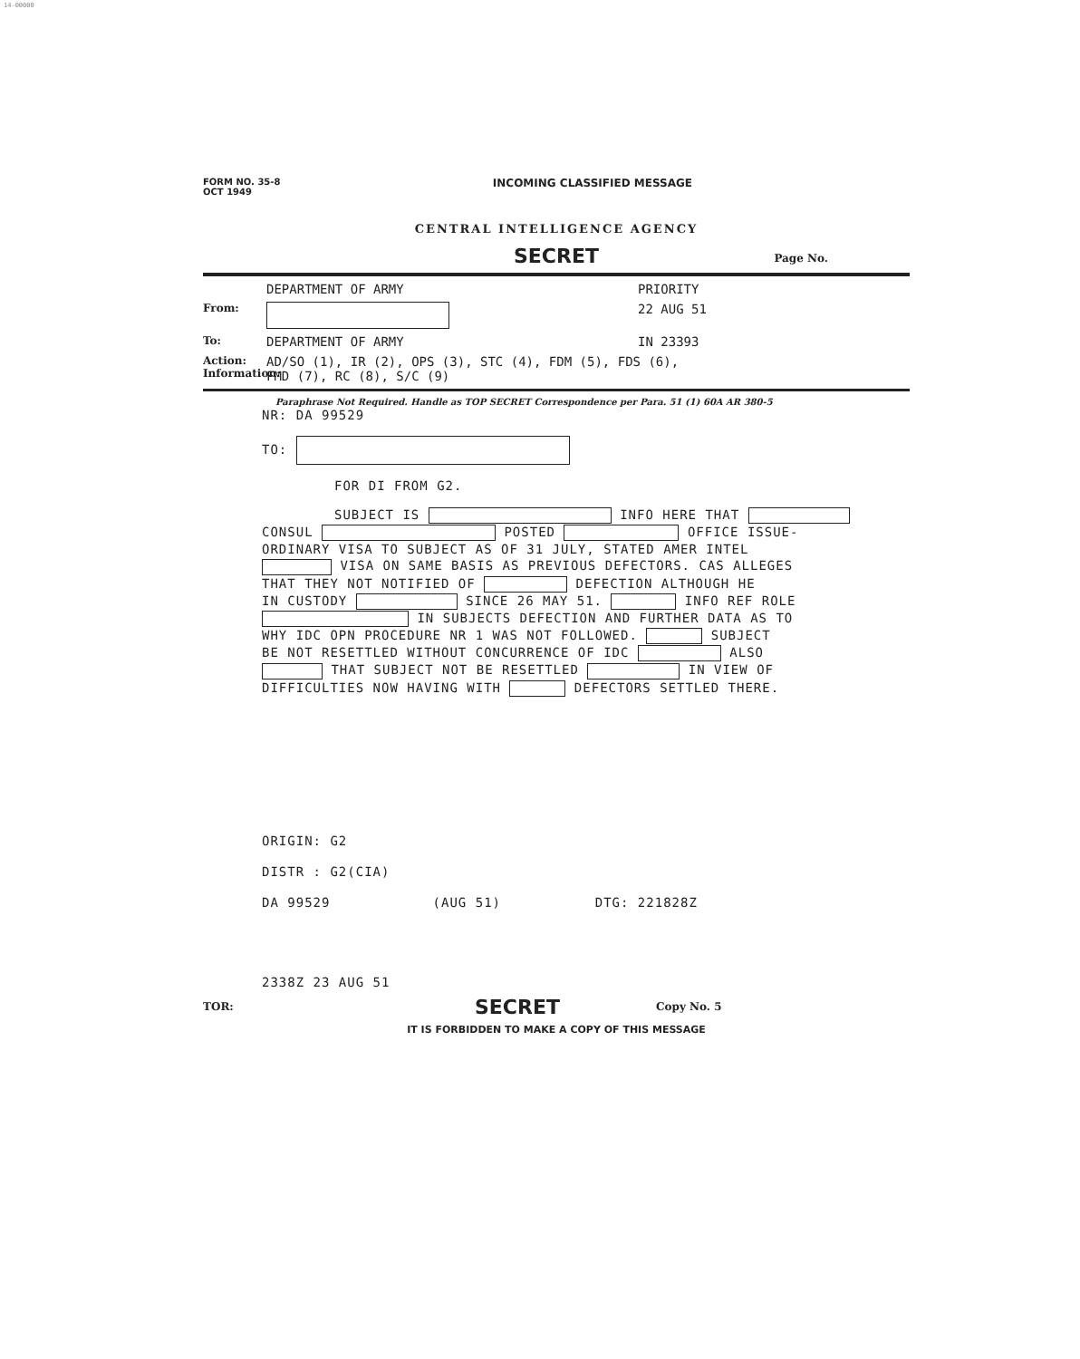14-00000
FORM NO. 35-8
OCT 1949 INCOMING CLASSIFIED MESSAGE
CENTRAL INTELLIGENCE AGENCY
SECRET Page No.
DEPARTMENT OF ARMY PRIORITY
From: 22 AUG 51
To: DEPARTMENT OF ARMY IN 23393
Action:
Information: AD/SO (1), IR (2), OPS (3), STC (4), FDM (5), FDS (6),
FMD (7), RC (8), S/C (9)
Paraphrase Not Required. Handle as TOP SECRET Correspondence per Para. 51 (1) 60A AR 380-5
NR: DA 99529
TO:
FOR DI FROM G2.
SUBJECT IS INFO HERE THAT
CONSUL POSTED OFFICE ISSUE-
ORDINARY VISA TO SUBJECT AS OF 31 JULY, STATED AMER INTEL
VISA ON SAME BASIS AS PREVIOUS DEFECTORS. CAS ALLEGES
THAT THEY NOT NOTIFIED OF DEFECTION ALTHOUGH HE
IN CUSTODY SINCE 26 MAY 51. INFO REF ROLE
IN SUBJECTS DEFECTION AND FURTHER DATA AS TO
WHY IDC OPN PROCEDURE NR 1 WAS NOT FOLLOWED. SUBJECT
BE NOT RESETTLED WITHOUT CONCURRENCE OF IDC ALSO
THAT SUBJECT NOT BE RESETTLED IN VIEW OF
DIFFICULTIES NOW HAVING WITH DEFECTORS SETTLED THERE.
ORIGIN: G2
DISTR : G2(CIA)
DA 99529 (AUG 51) DTG: 221828Z
2338Z 23 AUG 51
TOR: SECRET Copy No. 5
IT IS FORBIDDEN TO MAKE A COPY OF THIS MESSAGE